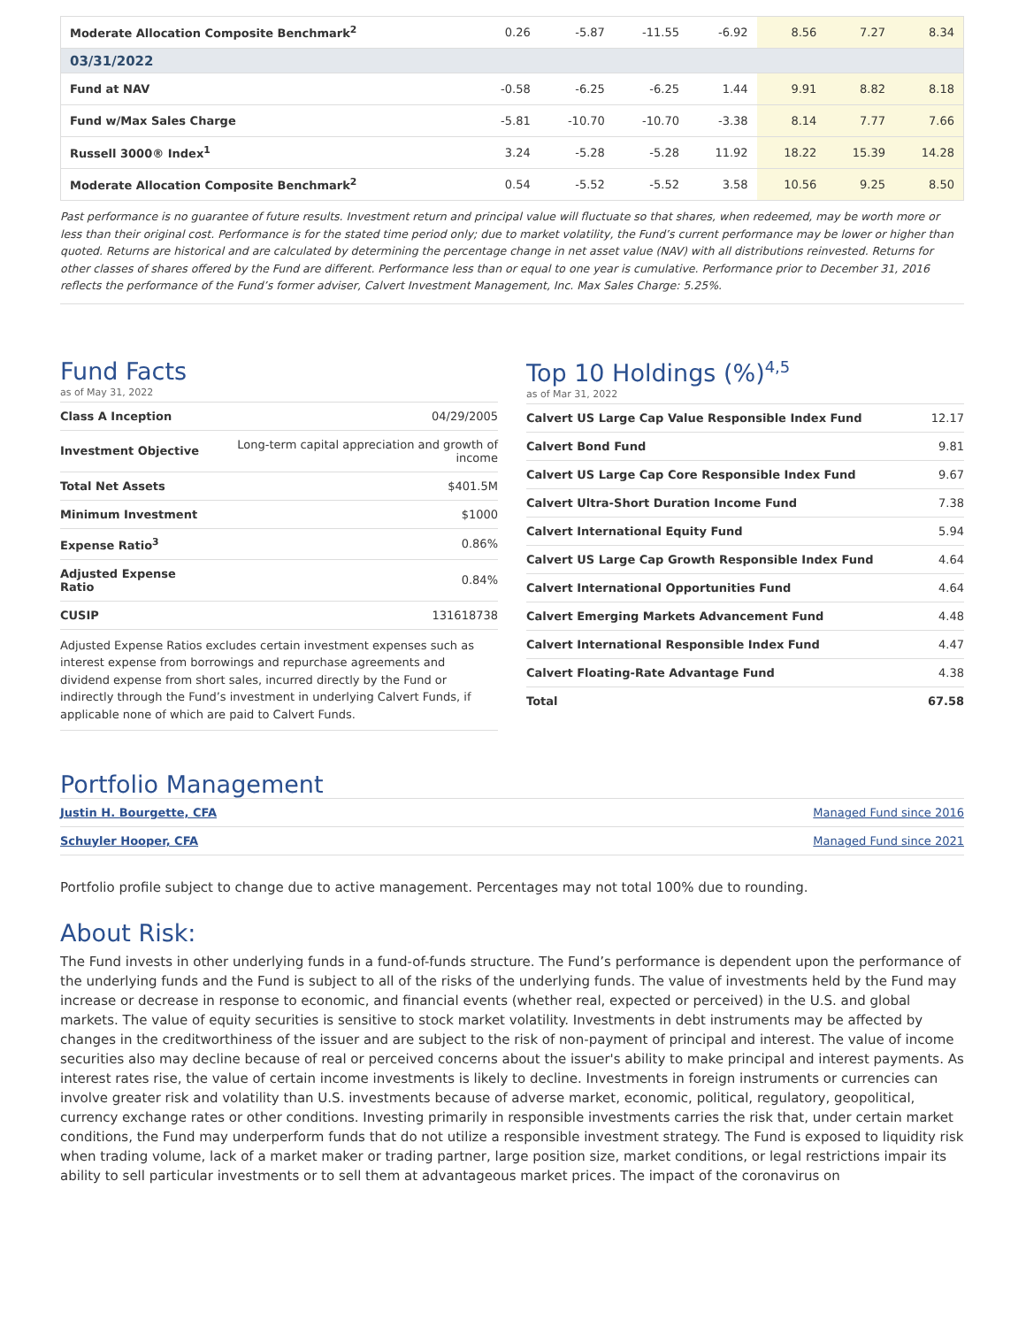| Moderate Allocation Composite Benchmark<sup>2</sup> | 0.26 | -5.87 | -11.55 | -6.92 | 8.56 | 7.27 | 8.34 |
| 03/31/2022 | | | | | | | |
| Fund at NAV | -0.58 | -6.25 | -6.25 | 1.44 | 9.91 | 8.82 | 8.18 |
| Fund w/Max Sales Charge | -5.81 | -10.70 | -10.70 | -3.38 | 8.14 | 7.77 | 7.66 |
| Russell 3000® Index<sup>1</sup> | 3.24 | -5.28 | -5.28 | 11.92 | 18.22 | 15.39 | 14.28 |
| Moderate Allocation Composite Benchmark<sup>2</sup> | 0.54 | -5.52 | -5.52 | 3.58 | 10.56 | 9.25 | 8.50 |
Past performance is no guarantee of future results. Investment return and principal value will fluctuate so that shares, when redeemed, may be worth more or less than their original cost. Performance is for the stated time period only; due to market volatility, the Fund’s current performance may be lower or higher than quoted. Returns are historical and are calculated by determining the percentage change in net asset value (NAV) with all distributions reinvested. Returns for other classes of shares offered by the Fund are different. Performance less than or equal to one year is cumulative. Performance prior to December 31, 2016 reflects the performance of the Fund’s former adviser, Calvert Investment Management, Inc. Max Sales Charge: 5.25%.
Fund Facts
as of May 31, 2022
| Class A Inception | 04/29/2005 |
| Investment Objective | Long-term capital appreciation and growth of income |
| Total Net Assets | $401.5M |
| Minimum Investment | $1000 |
| Expense Ratio<sup>3</sup> | 0.86% |
| Adjusted Expense Ratio | 0.84% |
| CUSIP | 131618738 |
Adjusted Expense Ratios excludes certain investment expenses such as interest expense from borrowings and repurchase agreements and dividend expense from short sales, incurred directly by the Fund or indirectly through the Fund’s investment in underlying Calvert Funds, if applicable none of which are paid to Calvert Funds.
Top 10 Holdings (%)<sup>4,5</sup>
as of Mar 31, 2022
| Calvert US Large Cap Value Responsible Index Fund | 12.17 |
| Calvert Bond Fund | 9.81 |
| Calvert US Large Cap Core Responsible Index Fund | 9.67 |
| Calvert Ultra-Short Duration Income Fund | 7.38 |
| Calvert International Equity Fund | 5.94 |
| Calvert US Large Cap Growth Responsible Index Fund | 4.64 |
| Calvert International Opportunities Fund | 4.64 |
| Calvert Emerging Markets Advancement Fund | 4.48 |
| Calvert International Responsible Index Fund | 4.47 |
| Calvert Floating-Rate Advantage Fund | 4.38 |
| Total | 67.58 |
Portfolio Management
| Justin H. Bourgette, CFA | Managed Fund since 2016 |
| Schuyler Hooper, CFA | Managed Fund since 2021 |
Portfolio profile subject to change due to active management. Percentages may not total 100% due to rounding.
About Risk:
The Fund invests in other underlying funds in a fund-of-funds structure. The Fund’s performance is dependent upon the performance of the underlying funds and the Fund is subject to all of the risks of the underlying funds. The value of investments held by the Fund may increase or decrease in response to economic, and financial events (whether real, expected or perceived) in the U.S. and global markets. The value of equity securities is sensitive to stock market volatility. Investments in debt instruments may be affected by changes in the creditworthiness of the issuer and are subject to the risk of non-payment of principal and interest. The value of income securities also may decline because of real or perceived concerns about the issuer's ability to make principal and interest payments. As interest rates rise, the value of certain income investments is likely to decline. Investments in foreign instruments or currencies can involve greater risk and volatility than U.S. investments because of adverse market, economic, political, regulatory, geopolitical, currency exchange rates or other conditions. Investing primarily in responsible investments carries the risk that, under certain market conditions, the Fund may underperform funds that do not utilize a responsible investment strategy. The Fund is exposed to liquidity risk when trading volume, lack of a market maker or trading partner, large position size, market conditions, or legal restrictions impair its ability to sell particular investments or to sell them at advantageous market prices. The impact of the coronavirus on